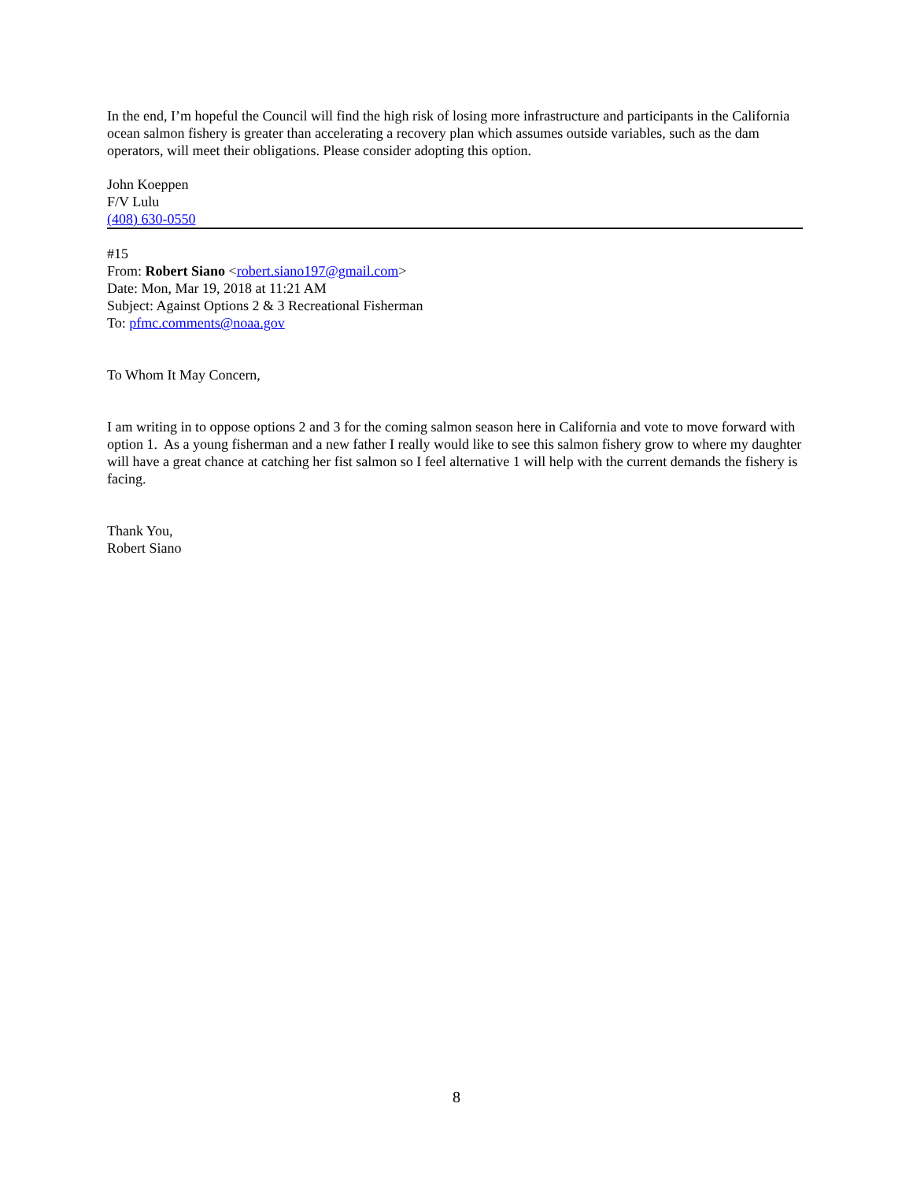In the end, I’m hopeful the Council will find the high risk of losing more infrastructure and participants in the California ocean salmon fishery is greater than accelerating a recovery plan which assumes outside variables, such as the dam operators, will meet their obligations. Please consider adopting this option.
John Koeppen
F/V Lulu
(408) 630-0550
#15
From: Robert Siano <robert.siano197@gmail.com>
Date: Mon, Mar 19, 2018 at 11:21 AM
Subject: Against Options 2 & 3 Recreational Fisherman
To: pfmc.comments@noaa.gov
To Whom It May Concern,
I am writing in to oppose options 2 and 3 for the coming salmon season here in California and vote to move forward with option 1. As a young fisherman and a new father I really would like to see this salmon fishery grow to where my daughter will have a great chance at catching her fist salmon so I feel alternative 1 will help with the current demands the fishery is facing.
Thank You,
Robert Siano
8